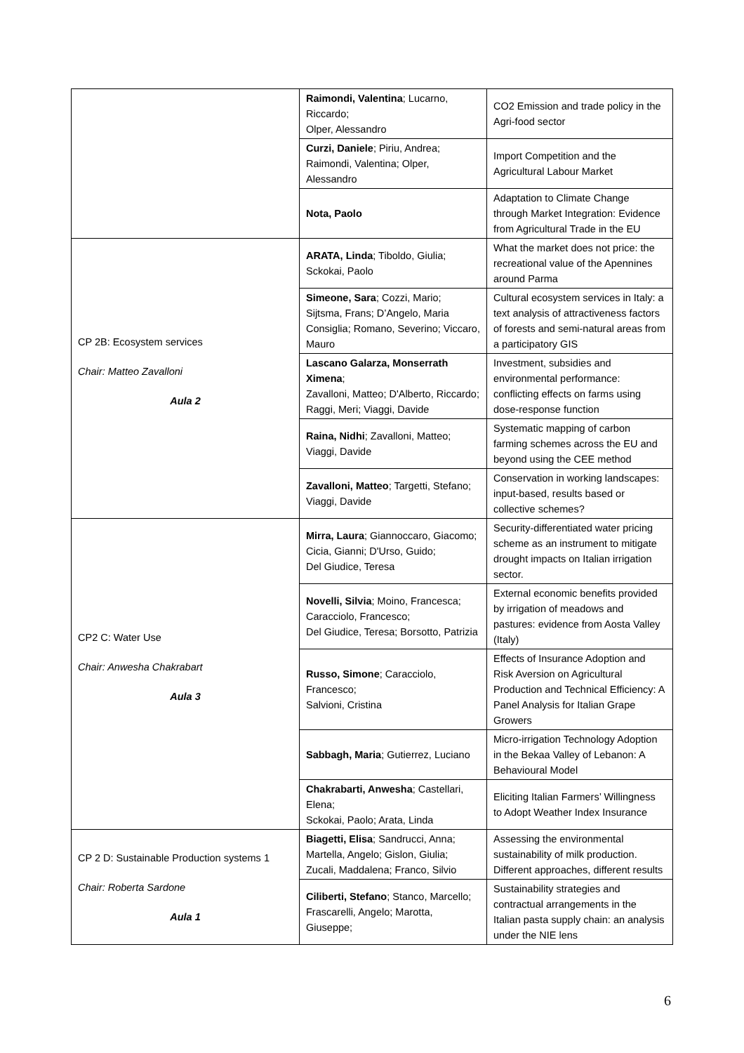| | Raimondi, Valentina ; Lucarno, Riccardo; Olper, Alessandro | CO2 Emission and trade policy in the Agri-food sector |
| | Curzi, Daniele ; Piriu, Andrea; Raimondi, Valentina; Olper, Alessandro | Import Competition and the Agricultural Labour Market |
| | Nota, Paolo | Adaptation to Climate Change through Market Integration: Evidence from Agricultural Trade in the EU |
| CP 2B: Ecosystem services Chair: Matteo Zavalloni Aula 2 | ARATA, Linda ; Tiboldo, Giulia; Sckokai, Paolo | What the market does not price: the recreational value of the Apennines around Parma |
| | Simeone, Sara ; Cozzi, Mario; Sijtsma, Frans; D’Angelo, Maria Consiglia; Romano, Severino; Viccaro, Mauro | Cultural ecosystem services in Italy: a text analysis of attractiveness factors of forests and semi-natural areas from a participatory GIS |
| | Lascano Galarza, Monserrath Ximena ; Zavalloni, Matteo; D'Alberto, Riccardo; Raggi, Meri; Viaggi, Davide | Investment, subsidies and environmental performance: conflicting effects on farms using dose-response function |
| | Raina, Nidhi ; Zavalloni, Matteo; Viaggi, Davide | Systematic mapping of carbon farming schemes across the EU and beyond using the CEE method |
| | Zavalloni, Matteo ; Targetti, Stefano; Viaggi, Davide | Conservation in working landscapes: input-based, results based or collective schemes? |
| CP2 C: Water Use Chair: Anwesha Chakrabart Aula 3 | Mirra, Laura ; Giannoccaro, Giacomo; Cicia, Gianni; D'Urso, Guido; Del Giudice, Teresa | Security-differentiated water pricing scheme as an instrument to mitigate drought impacts on Italian irrigation sector. |
| | Novelli, Silvia ; Moino, Francesca; Caracciolo, Francesco; Del Giudice, Teresa; Borsotto, Patrizia | External economic benefits provided by irrigation of meadows and pastures: evidence from Aosta Valley (Italy) |
| | Russo, Simone ; Caracciolo, Francesco; Salvioni, Cristina | Effects of Insurance Adoption and Risk Aversion on Agricultural Production and Technical Efficiency: A Panel Analysis for Italian Grape Growers |
| | Sabbagh, Maria ; Gutierrez, Luciano | Micro-irrigation Technology Adoption in the Bekaa Valley of Lebanon: A Behavioural Model |
| | Chakrabarti, Anwesha ; Castellari, Elena; Sckokai, Paolo; Arata, Linda | Eliciting Italian Farmers’ Willingness to Adopt Weather Index Insurance |
| CP 2 D: Sustainable Production systems 1 Chair: Roberta Sardone Aula 1 | Biagetti, Elisa ; Sandrucci, Anna; Martella, Angelo; Gislon, Giulia; Zucali, Maddalena; Franco, Silvio | Assessing the environmental sustainability of milk production. Different approaches, different results |
| | Ciliberti, Stefano ; Stanco, Marcello; Frascarelli, Angelo; Marotta, Giuseppe; | Sustainability strategies and contractual arrangements in the Italian pasta supply chain: an analysis under the NIE lens |
6